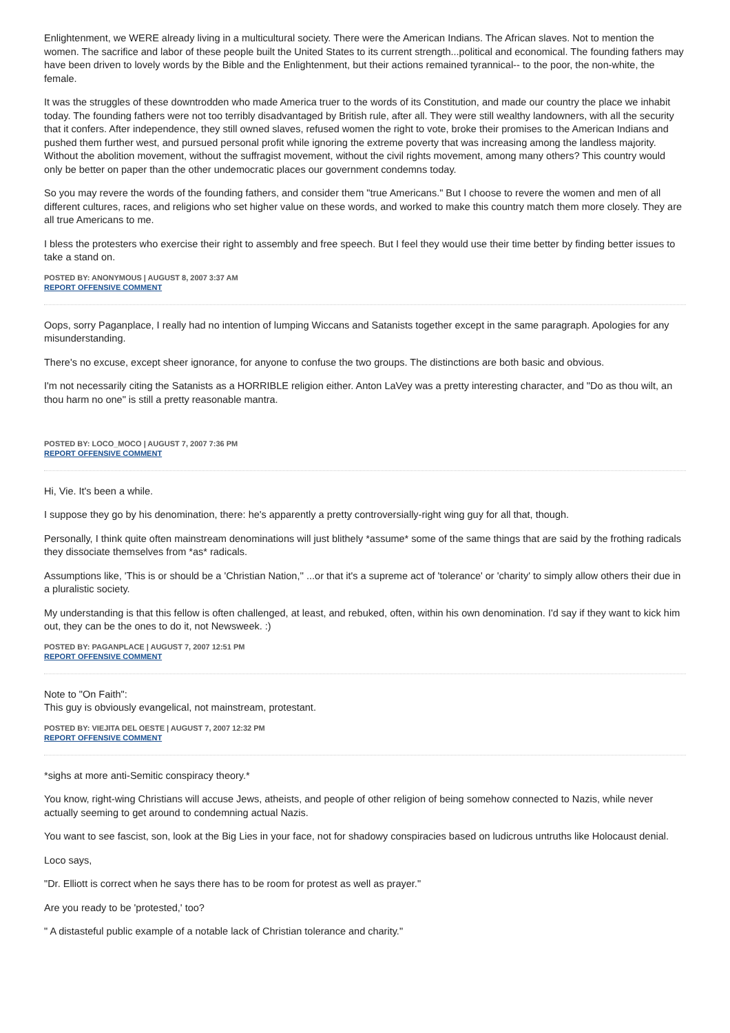Enlightenment, we WERE already living in a multicultural society. There were the American Indians. The African slaves. Not to mention the women. The sacrifice and labor of these people built the United States to its current strength...political and economical. The founding fathers may have been driven to lovely words by the Bible and the Enlightenment, but their actions remained tyrannical-- to the poor, the non-white, the female.
It was the struggles of these downtrodden who made America truer to the words of its Constitution, and made our country the place we inhabit today. The founding fathers were not too terribly disadvantaged by British rule, after all. They were still wealthy landowners, with all the security that it confers. After independence, they still owned slaves, refused women the right to vote, broke their promises to the American Indians and pushed them further west, and pursued personal profit while ignoring the extreme poverty that was increasing among the landless majority. Without the abolition movement, without the suffragist movement, without the civil rights movement, among many others? This country would only be better on paper than the other undemocratic places our government condemns today.
So you may revere the words of the founding fathers, and consider them "true Americans." But I choose to revere the women and men of all different cultures, races, and religions who set higher value on these words, and worked to make this country match them more closely. They are all true Americans to me.
I bless the protesters who exercise their right to assembly and free speech. But I feel they would use their time better by finding better issues to take a stand on.
POSTED BY: ANONYMOUS | AUGUST 8, 2007 3:37 AM
REPORT OFFENSIVE COMMENT
Oops, sorry Paganplace, I really had no intention of lumping Wiccans and Satanists together except in the same paragraph. Apologies for any misunderstanding.
There's no excuse, except sheer ignorance, for anyone to confuse the two groups. The distinctions are both basic and obvious.
I'm not necessarily citing the Satanists as a HORRIBLE religion either. Anton LaVey was a pretty interesting character, and "Do as thou wilt, an thou harm no one" is still a pretty reasonable mantra.
POSTED BY: LOCO_MOCO | AUGUST 7, 2007 7:36 PM
REPORT OFFENSIVE COMMENT
Hi, Vie. It's been a while.
I suppose they go by his denomination, there: he's apparently a pretty controversially-right wing guy for all that, though.
Personally, I think quite often mainstream denominations will just blithely *assume* some of the same things that are said by the frothing radicals they dissociate themselves from *as* radicals.
Assumptions like, 'This is or should be a 'Christian Nation,'' ...or that it's a supreme act of 'tolerance' or 'charity' to simply allow others their due in a pluralistic society.
My understanding is that this fellow is often challenged, at least, and rebuked, often, within his own denomination. I'd say if they want to kick him out, they can be the ones to do it, not Newsweek. :)
POSTED BY: PAGANPLACE | AUGUST 7, 2007 12:51 PM
REPORT OFFENSIVE COMMENT
Note to "On Faith":
This guy is obviously evangelical, not mainstream, protestant.
POSTED BY: VIEJITA DEL OESTE | AUGUST 7, 2007 12:32 PM
REPORT OFFENSIVE COMMENT
*sighs at more anti-Semitic conspiracy theory.*
You know, right-wing Christians will accuse Jews, atheists, and people of other religion of being somehow connected to Nazis, while never actually seeming to get around to condemning actual Nazis.
You want to see fascist, son, look at the Big Lies in your face, not for shadowy conspiracies based on ludicrous untruths like Holocaust denial.
Loco says,
"Dr. Elliott is correct when he says there has to be room for protest as well as prayer."
Are you ready to be 'protested,' too?
" A distasteful public example of a notable lack of Christian tolerance and charity."